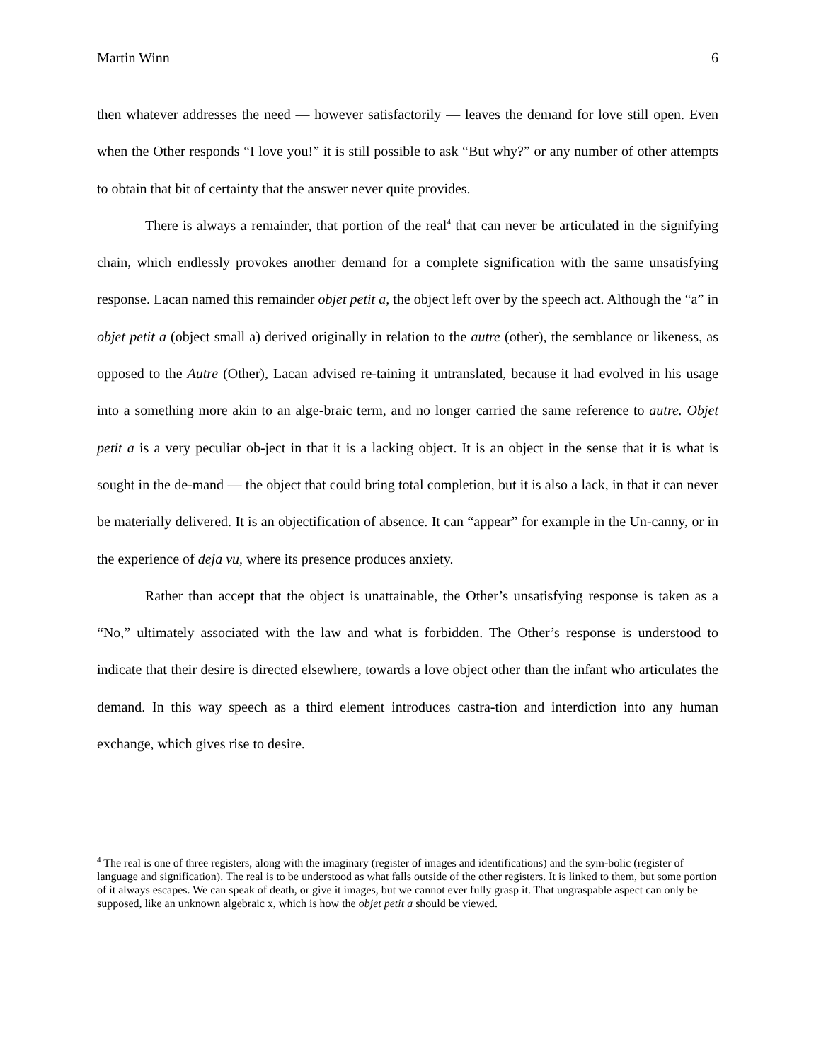Martin Winn 6
then whatever addresses the need — however satisfactorily — leaves the demand for love still open. Even when the Other responds “I love you!” it is still possible to ask “But why?” or any number of other attempts to obtain that bit of certainty that the answer never quite provides.
There is always a remainder, that portion of the real<sup>4</sup> that can never be articulated in the signifying chain, which endlessly provokes another demand for a complete signification with the same unsatisfying response. Lacan named this remainder objet petit a, the object left over by the speech act. Although the “a” in objet petit a (object small a) derived originally in relation to the autre (other), the semblance or likeness, as opposed to the Autre (Other), Lacan advised re-taining it untranslated, because it had evolved in his usage into a something more akin to an alge-braic term, and no longer carried the same reference to autre. Objet petit a is a very peculiar ob-ject in that it is a lacking object. It is an object in the sense that it is what is sought in the de-mand — the object that could bring total completion, but it is also a lack, in that it can never be materially delivered. It is an objectification of absence. It can “appear” for example in the Un-canny, or in the experience of deja vu, where its presence produces anxiety.
Rather than accept that the object is unattainable, the Other’s unsatisfying response is taken as a “No,” ultimately associated with the law and what is forbidden. The Other’s response is understood to indicate that their desire is directed elsewhere, towards a love object other than the infant who articulates the demand. In this way speech as a third element introduces castra-tion and interdiction into any human exchange, which gives rise to desire.
<sup>4</sup> The real is one of three registers, along with the imaginary (register of images and identifications) and the sym-bolic (register of language and signification). The real is to be understood as what falls outside of the other registers. It is linked to them, but some portion of it always escapes. We can speak of death, or give it images, but we cannot ever fully grasp it. That ungraspable aspect can only be supposed, like an unknown algebraic x, which is how the objet petit a should be viewed.